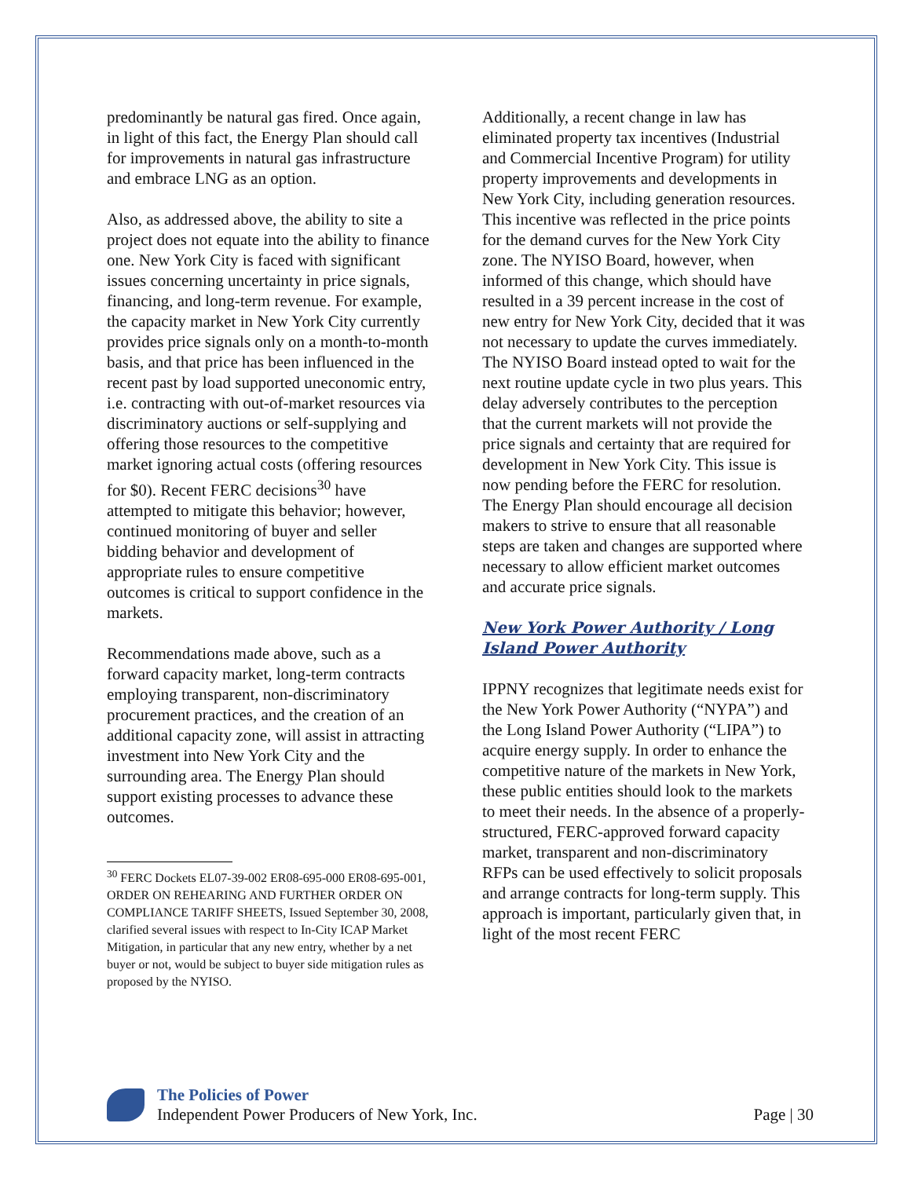predominantly be natural gas fired. Once again, in light of this fact, the Energy Plan should call for improvements in natural gas infrastructure and embrace LNG as an option.
Also, as addressed above, the ability to site a project does not equate into the ability to finance one. New York City is faced with significant issues concerning uncertainty in price signals, financing, and long-term revenue. For example, the capacity market in New York City currently provides price signals only on a month-to-month basis, and that price has been influenced in the recent past by load supported uneconomic entry, i.e. contracting with out-of-market resources via discriminatory auctions or self-supplying and offering those resources to the competitive market ignoring actual costs (offering resources for $0). Recent FERC decisions<sup>30</sup> have attempted to mitigate this behavior; however, continued monitoring of buyer and seller bidding behavior and development of appropriate rules to ensure competitive outcomes is critical to support confidence in the markets.
Recommendations made above, such as a forward capacity market, long-term contracts employing transparent, non-discriminatory procurement practices, and the creation of an additional capacity zone, will assist in attracting investment into New York City and the surrounding area. The Energy Plan should support existing processes to advance these outcomes.
<sup>30</sup> FERC Dockets EL07-39-002 ER08-695-000 ER08-695-001, ORDER ON REHEARING AND FURTHER ORDER ON COMPLIANCE TARIFF SHEETS, Issued September 30, 2008, clarified several issues with respect to In-City ICAP Market Mitigation, in particular that any new entry, whether by a net buyer or not, would be subject to buyer side mitigation rules as proposed by the NYISO.
Additionally, a recent change in law has eliminated property tax incentives (Industrial and Commercial Incentive Program) for utility property improvements and developments in New York City, including generation resources. This incentive was reflected in the price points for the demand curves for the New York City zone. The NYISO Board, however, when informed of this change, which should have resulted in a 39 percent increase in the cost of new entry for New York City, decided that it was not necessary to update the curves immediately. The NYISO Board instead opted to wait for the next routine update cycle in two plus years. This delay adversely contributes to the perception that the current markets will not provide the price signals and certainty that are required for development in New York City. This issue is now pending before the FERC for resolution. The Energy Plan should encourage all decision makers to strive to ensure that all reasonable steps are taken and changes are supported where necessary to allow efficient market outcomes and accurate price signals.
New York Power Authority / Long Island Power Authority
IPPNY recognizes that legitimate needs exist for the New York Power Authority (“NYPA”) and the Long Island Power Authority (“LIPA”) to acquire energy supply. In order to enhance the competitive nature of the markets in New York, these public entities should look to the markets to meet their needs. In the absence of a properly-structured, FERC-approved forward capacity market, transparent and non-discriminatory RFPs can be used effectively to solicit proposals and arrange contracts for long-term supply. This approach is important, particularly given that, in light of the most recent FERC
The Policies of Power
Independent Power Producers of New York, Inc.
Page | 30